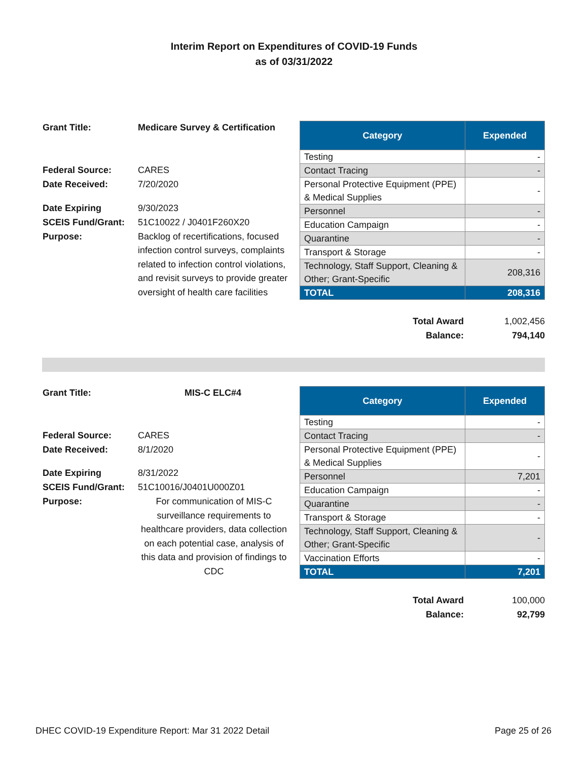Interim Report on Expenditures of COVID-19 Funds
as of 03/31/2022
Grant Title: Medicare Survey & Certification Federal Source: CARES Date Received: 7/20/2020 Date Expiring 9/30/2023 SCEIS Fund/Grant: 51C10022 / J0401F260X20 Purpose: Backlog of recertifications, focused infection control surveys, complaints related to infection control violations, and revisit surveys to provide greater oversight of health care facilities
| Category | Expended |
| --- | --- |
| Testing | - |
| Contact Tracing | - |
| Personal Protective Equipment (PPE) & Medical Supplies | - |
| Personnel | - |
| Education Campaign | - |
| Quarantine | - |
| Transport & Storage | - |
| Technology, Staff Support, Cleaning & Other; Grant-Specific | 208,316 |
| TOTAL | 208,316 |
Total Award 1,002,456
Balance: 794,140
Grant Title: MIS-C ELC#4 Federal Source: CARES Date Received: 8/1/2020 Date Expiring 8/31/2022 SCEIS Fund/Grant: 51C10016/J0401U000Z01 Purpose: For communication of MIS-C surveillance requirements to healthcare providers, data collection on each potential case, analysis of this data and provision of findings to CDC
| Category | Expended |
| --- | --- |
| Testing | - |
| Contact Tracing | - |
| Personal Protective Equipment (PPE) & Medical Supplies | - |
| Personnel | 7,201 |
| Education Campaign | - |
| Quarantine | - |
| Transport & Storage | - |
| Technology, Staff Support, Cleaning & Other; Grant-Specific | - |
| Vaccination Efforts | - |
| TOTAL | 7,201 |
Total Award 100,000
Balance: 92,799
DHEC COVID-19 Expenditure Report: Mar 31 2022 Detail Page 25 of 26